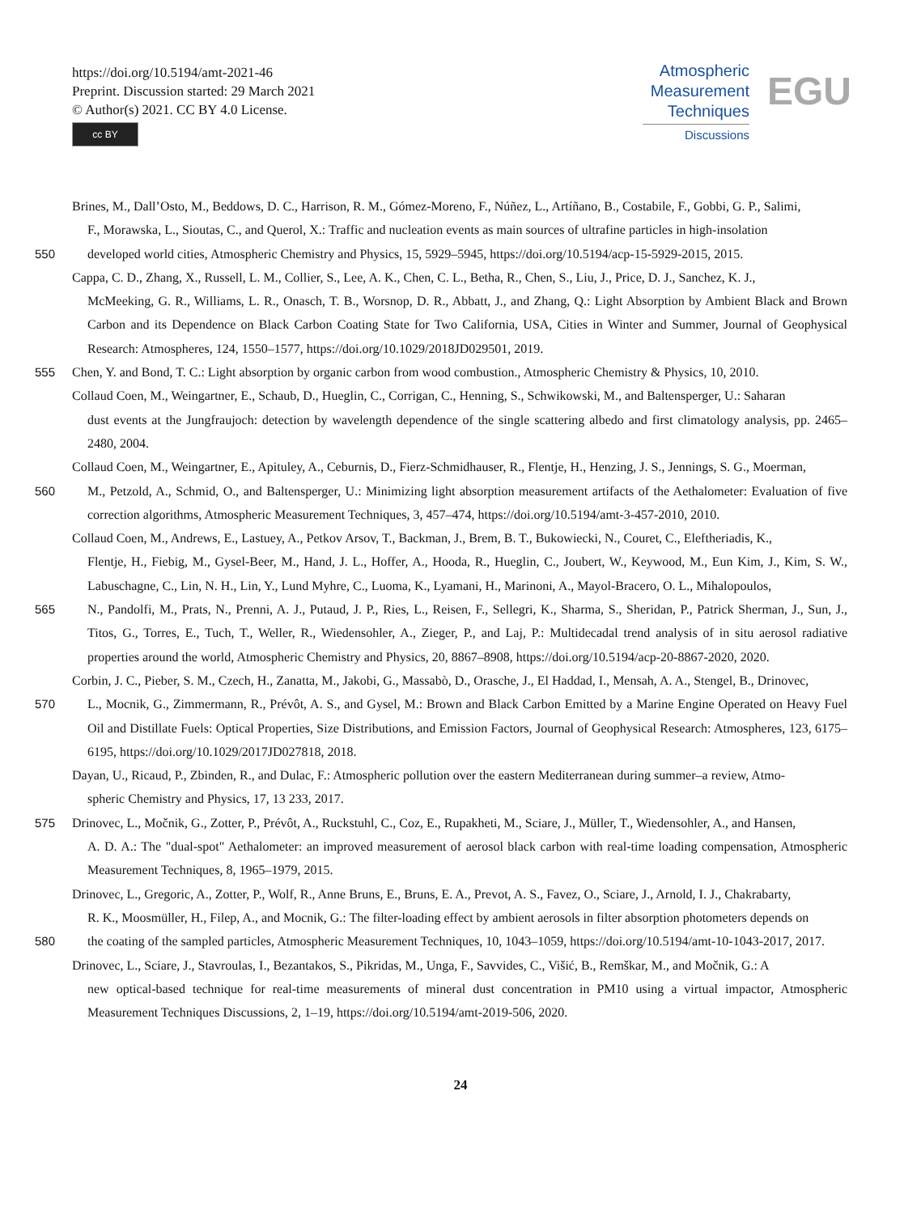https://doi.org/10.5194/amt-2021-46
Preprint. Discussion started: 29 March 2021
© Author(s) 2021. CC BY 4.0 License.
cc BY
Atmospheric
Measurement
Techniques
Discussions
EGU
Brines, M., Dall’Osto, M., Beddows, D. C., Harrison, R. M., Gómez-Moreno, F., Núñez, L., Artíñano, B., Costabile, F., Gobbi, G. P., Salimi,
F., Morawska, L., Sioutas, C., and Querol, X.: Traffic and nucleation events as main sources of ultrafine particles in high-insolation
550 developed world cities, Atmospheric Chemistry and Physics, 15, 5929–5945, https://doi.org/10.5194/acp-15-5929-2015, 2015.
Cappa, C. D., Zhang, X., Russell, L. M., Collier, S., Lee, A. K., Chen, C. L., Betha, R., Chen, S., Liu, J., Price, D. J., Sanchez, K. J.,
McMeeking, G. R., Williams, L. R., Onasch, T. B., Worsnop, D. R., Abbatt, J., and Zhang, Q.: Light Absorption by Ambient Black and Brown Carbon and its Dependence on Black Carbon Coating State for Two California, USA, Cities in Winter and Summer, Journal of Geophysical Research: Atmospheres, 124, 1550–1577, https://doi.org/10.1029/2018JD029501, 2019.
555 Chen, Y. and Bond, T. C.: Light absorption by organic carbon from wood combustion., Atmospheric Chemistry & Physics, 10, 2010.
Collaud Coen, M., Weingartner, E., Schaub, D., Hueglin, C., Corrigan, C., Henning, S., Schwikowski, M., and Baltensperger, U.: Saharan
dust events at the Jungfraujoch: detection by wavelength dependence of the single scattering albedo and first climatology analysis, pp. 2465–2480, 2004.
Collaud Coen, M., Weingartner, E., Apituley, A., Ceburnis, D., Fierz-Schmidhauser, R., Flentje, H., Henzing, J. S., Jennings, S. G., Moerman,
560 M., Petzold, A., Schmid, O., and Baltensperger, U.: Minimizing light absorption measurement artifacts of the Aethalometer: Evaluation of five correction algorithms, Atmospheric Measurement Techniques, 3, 457–474, https://doi.org/10.5194/amt-3-457-2010, 2010.
Collaud Coen, M., Andrews, E., Lastuey, A., Petkov Arsov, T., Backman, J., Brem, B. T., Bukowiecki, N., Couret, C., Eleftheriadis, K.,
Flentje, H., Fiebig, M., Gysel-Beer, M., Hand, J. L., Hoffer, A., Hooda, R., Hueglin, C., Joubert, W., Keywood, M., Eun Kim, J., Kim, S. W., Labuschagne, C., Lin, N. H., Lin, Y., Lund Myhre, C., Luoma, K., Lyamani, H., Marinoni, A., Mayol-Bracero, O. L., Mihalopoulos,
565 N., Pandolfi, M., Prats, N., Prenni, A. J., Putaud, J. P., Ries, L., Reisen, F., Sellegri, K., Sharma, S., Sheridan, P., Patrick Sherman, J., Sun, J., Titos, G., Torres, E., Tuch, T., Weller, R., Wiedensohler, A., Zieger, P., and Laj, P.: Multidecadal trend analysis of in situ aerosol radiative properties around the world, Atmospheric Chemistry and Physics, 20, 8867–8908, https://doi.org/10.5194/acp-20-8867-2020, 2020.
Corbin, J. C., Pieber, S. M., Czech, H., Zanatta, M., Jakobi, G., Massabò, D., Orasche, J., El Haddad, I., Mensah, A. A., Stengel, B., Drinovec,
570 L., Mocnik, G., Zimmermann, R., Prévôt, A. S., and Gysel, M.: Brown and Black Carbon Emitted by a Marine Engine Operated on Heavy Fuel Oil and Distillate Fuels: Optical Properties, Size Distributions, and Emission Factors, Journal of Geophysical Research: Atmospheres, 123, 6175–6195, https://doi.org/10.1029/2017JD027818, 2018.
Dayan, U., Ricaud, P., Zbinden, R., and Dulac, F.: Atmospheric pollution over the eastern Mediterranean during summer–a review, Atmo-
spheric Chemistry and Physics, 17, 13 233, 2017.
575 Drinovec, L., Močnik, G., Zotter, P., Prévôt, A., Ruckstuhl, C., Coz, E., Rupakheti, M., Sciare, J., Müller, T., Wiedensohler, A., and Hansen,
A. D. A.: The "dual-spot" Aethalometer: an improved measurement of aerosol black carbon with real-time loading compensation, Atmospheric Measurement Techniques, 8, 1965–1979, 2015.
Drinovec, L., Gregoric, A., Zotter, P., Wolf, R., Anne Bruns, E., Bruns, E. A., Prevot, A. S., Favez, O., Sciare, J., Arnold, I. J., Chakrabarty,
R. K., Moosmüller, H., Filep, A., and Mocnik, G.: The filter-loading effect by ambient aerosols in filter absorption photometers depends on
580 the coating of the sampled particles, Atmospheric Measurement Techniques, 10, 1043–1059, https://doi.org/10.5194/amt-10-1043-2017, 2017.
Drinovec, L., Sciare, J., Stavroulas, I., Bezantakos, S., Pikridas, M., Unga, F., Savvides, C., Višić, B., Remškar, M., and Močnik, G.: A
new optical-based technique for real-time measurements of mineral dust concentration in PM10 using a virtual impactor, Atmospheric Measurement Techniques Discussions, 2, 1–19, https://doi.org/10.5194/amt-2019-506, 2020.
24